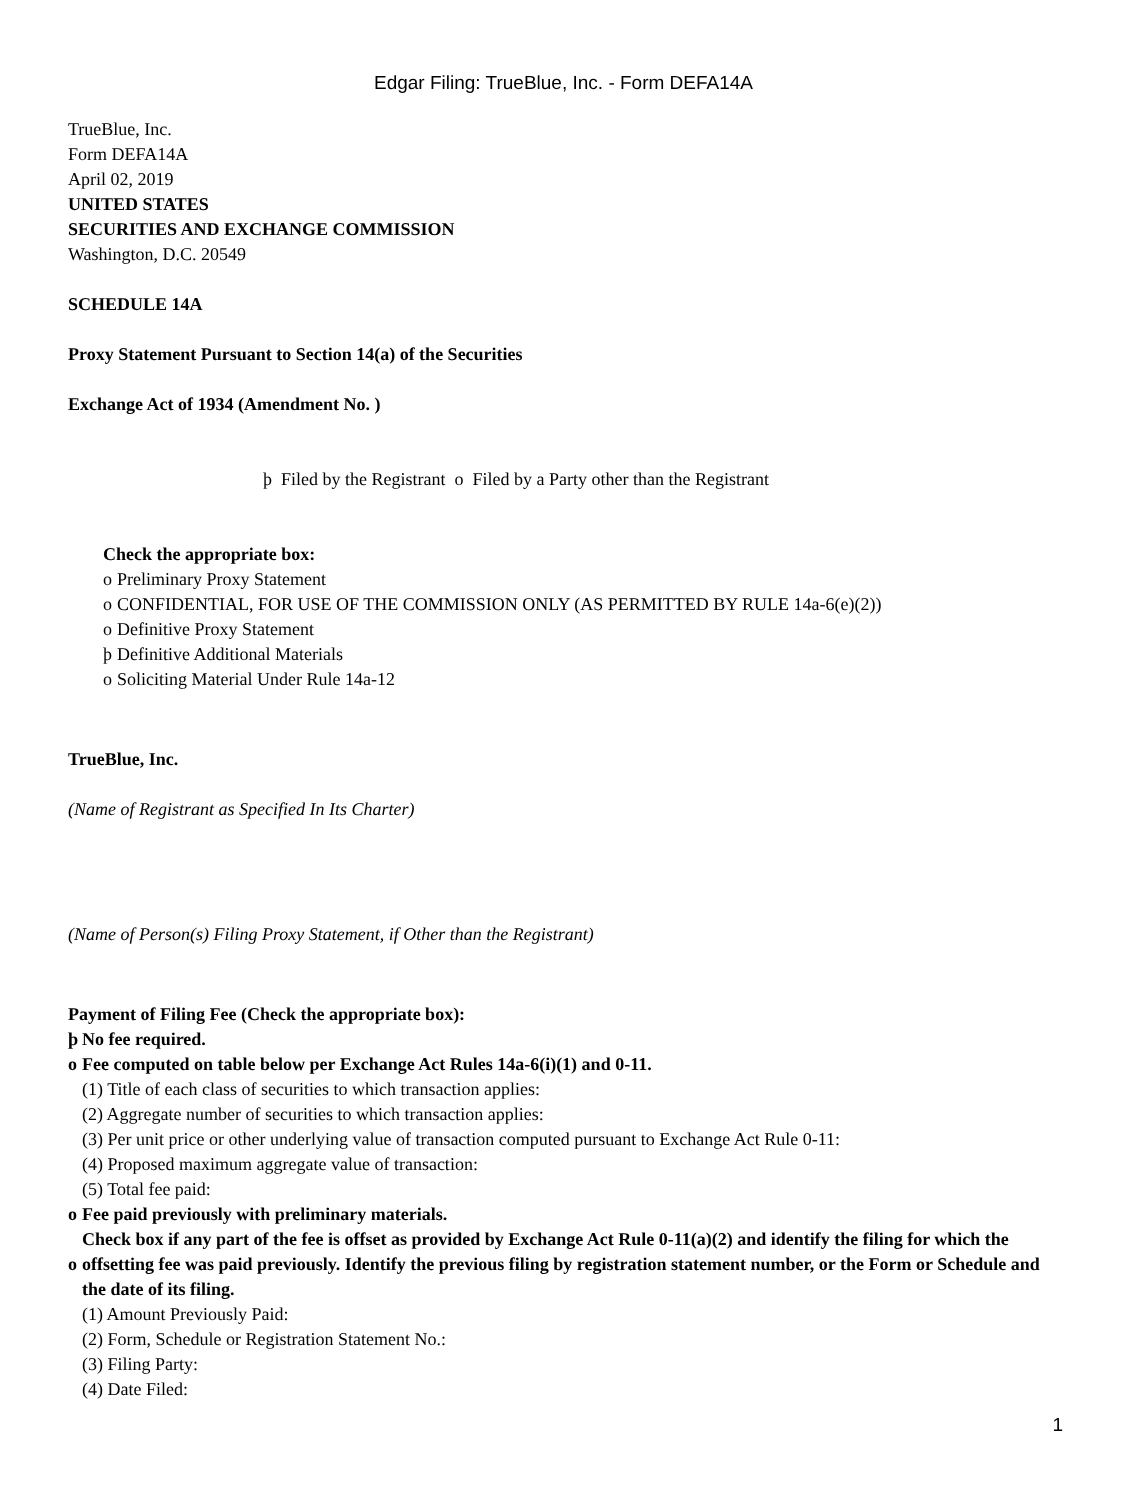Edgar Filing: TrueBlue, Inc. - Form DEFA14A
TrueBlue, Inc.
Form DEFA14A
April 02, 2019
UNITED STATES
SECURITIES AND EXCHANGE COMMISSION
Washington, D.C. 20549
SCHEDULE 14A
Proxy Statement Pursuant to Section 14(a) of the Securities
Exchange Act of 1934 (Amendment No. )
þ Filed by the Registrant o Filed by a Party other than the Registrant
Check the appropriate box:
o Preliminary Proxy Statement
o CONFIDENTIAL, FOR USE OF THE COMMISSION ONLY (AS PERMITTED BY RULE 14a-6(e)(2))
o Definitive Proxy Statement
þ Definitive Additional Materials
o Soliciting Material Under Rule 14a-12
TrueBlue, Inc.
(Name of Registrant as Specified In Its Charter)
(Name of Person(s) Filing Proxy Statement, if Other than the Registrant)
Payment of Filing Fee (Check the appropriate box):
þ No fee required.
o Fee computed on table below per Exchange Act Rules 14a-6(i)(1) and 0-11.
(1) Title of each class of securities to which transaction applies:
(2) Aggregate number of securities to which transaction applies:
(3) Per unit price or other underlying value of transaction computed pursuant to Exchange Act Rule 0-11:
(4) Proposed maximum aggregate value of transaction:
(5) Total fee paid:
o Fee paid previously with preliminary materials.
o Check box if any part of the fee is offset as provided by Exchange Act Rule 0-11(a)(2) and identify the filing for which the offsetting fee was paid previously. Identify the previous filing by registration statement number, or the Form or Schedule and the date of its filing.
(1) Amount Previously Paid:
(2) Form, Schedule or Registration Statement No.:
(3) Filing Party:
(4) Date Filed:
1